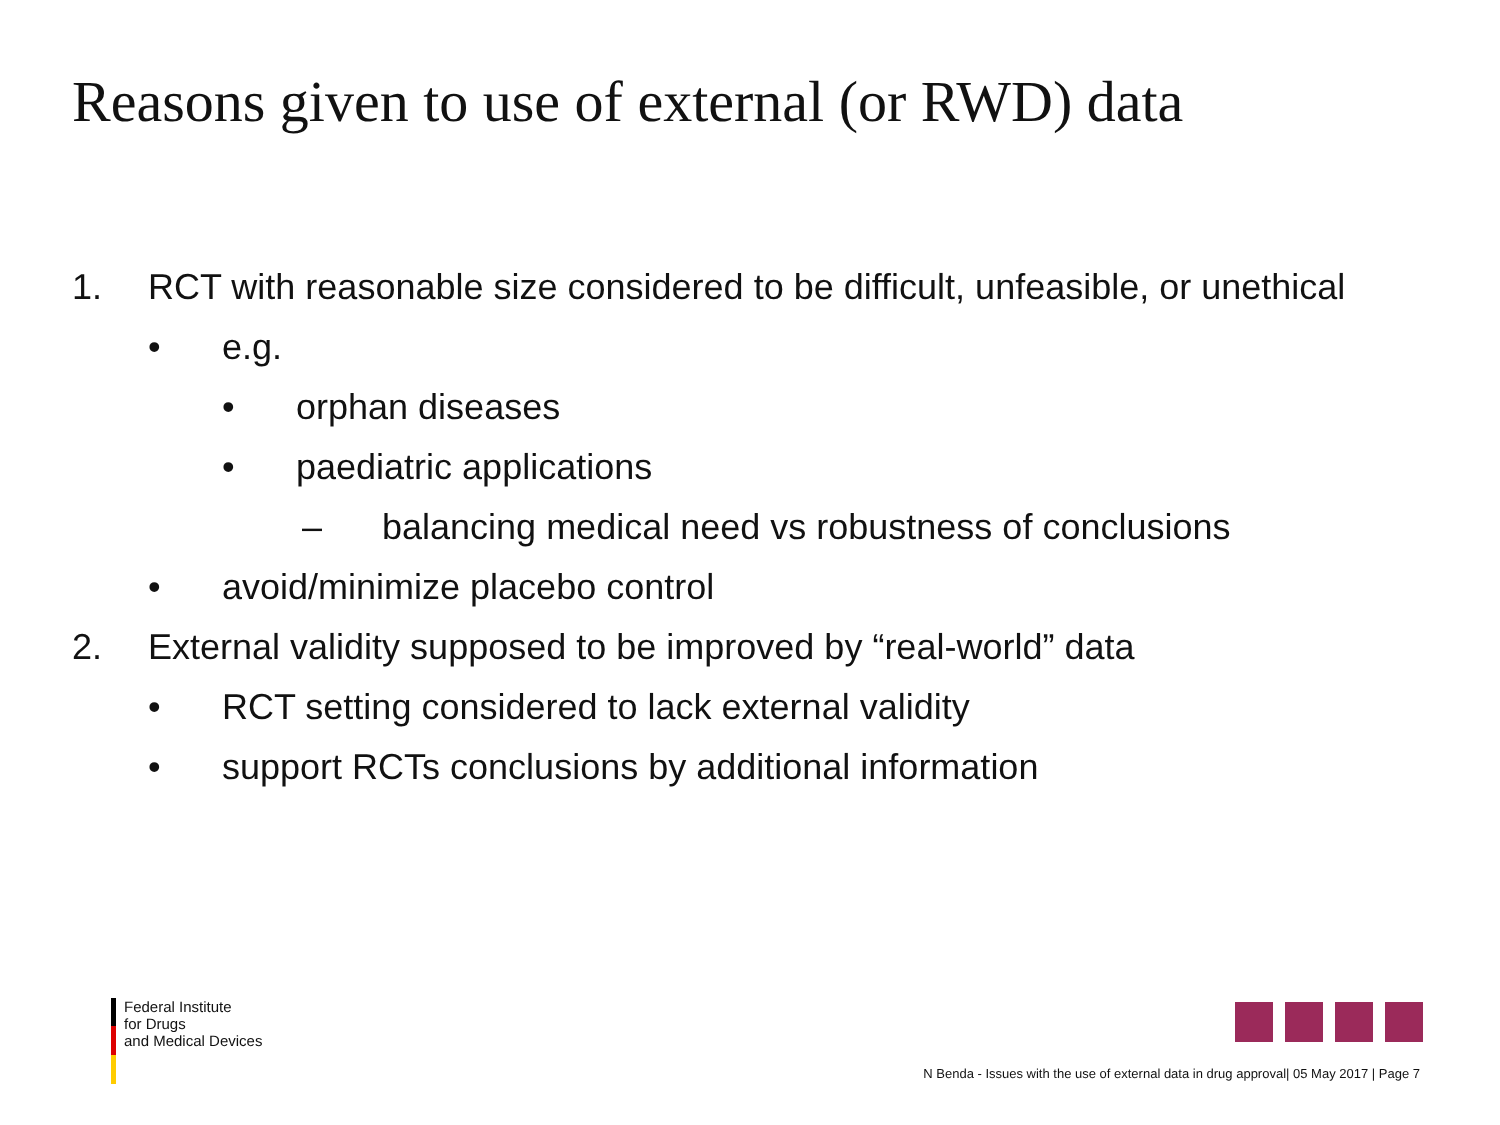Reasons given to use of external (or RWD) data
1. RCT with reasonable size considered to be difficult, unfeasible, or unethical
• e.g.
• orphan diseases
• paediatric applications
– balancing medical need vs robustness of conclusions
• avoid/minimize placebo control
2. External validity supposed to be improved by “real-world” data
• RCT setting considered to lack external validity
• support RCTs conclusions by additional information
Federal Institute
for Drugs
and Medical Devices
N Benda - Issues with the use of external data in drug approval| 05 May 2017 | Page 7